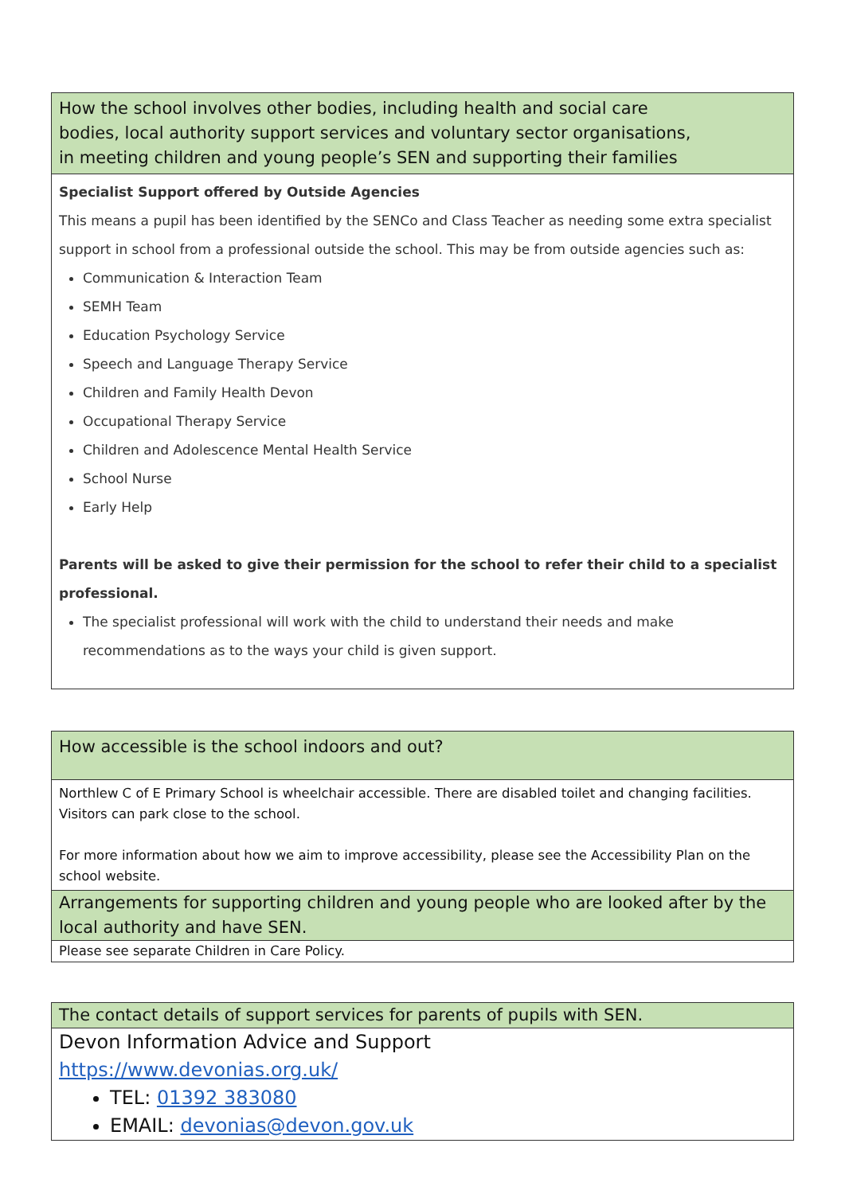| How the school involves other bodies, including health and social care bodies, local authority support services and voluntary sector organisations, in meeting children and young people’s SEN and supporting their families |
| Specialist Support offered by Outside Agencies This means a pupil has been identified by the SENCo and Class Teacher as needing some extra specialist support in school from a professional outside the school. This may be from outside agencies such as: Communication & Interaction Team SEMH Team Education Psychology Service Speech and Language Therapy Service Children and Family Health Devon Occupational Therapy Service Children and Adolescence Mental Health Service School Nurse Early Help Parents will be asked to give their permission for the school to refer their child to a specialist professional. The specialist professional will work with the child to understand their needs and make recommendations as to the ways your child is given support. |
| How accessible is the school indoors and out? |
| Northlew C of E Primary School is wheelchair accessible. There are disabled toilet and changing facilities. Visitors can park close to the school. For more information about how we aim to improve accessibility, please see the Accessibility Plan on the school website. |
| Arrangements for supporting children and young people who are looked after by the local authority and have SEN. |
| Please see separate Children in Care Policy. |
| The contact details of support services for parents of pupils with SEN. |
| Devon Information Advice and Support https://www.devonias.org.uk/ TEL: 01392 383080 EMAIL: devonias@devon.gov.uk |